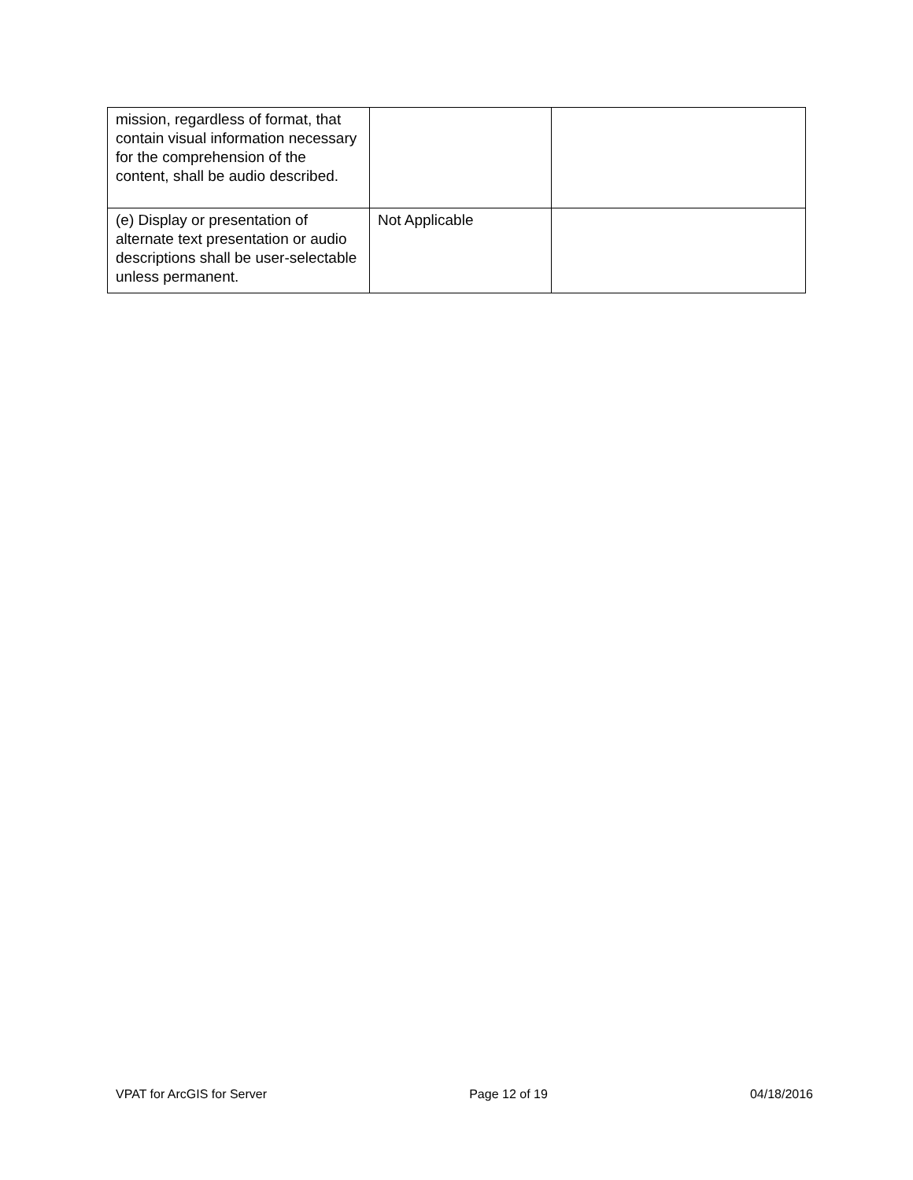| mission, regardless of format, that contain visual information necessary for the comprehension of the content, shall be audio described. | | |
| (e) Display or presentation of alternate text presentation or audio descriptions shall be user-selectable unless permanent. | Not Applicable | |
VPAT for ArcGIS for Server Page 12 of 19 04/18/2016